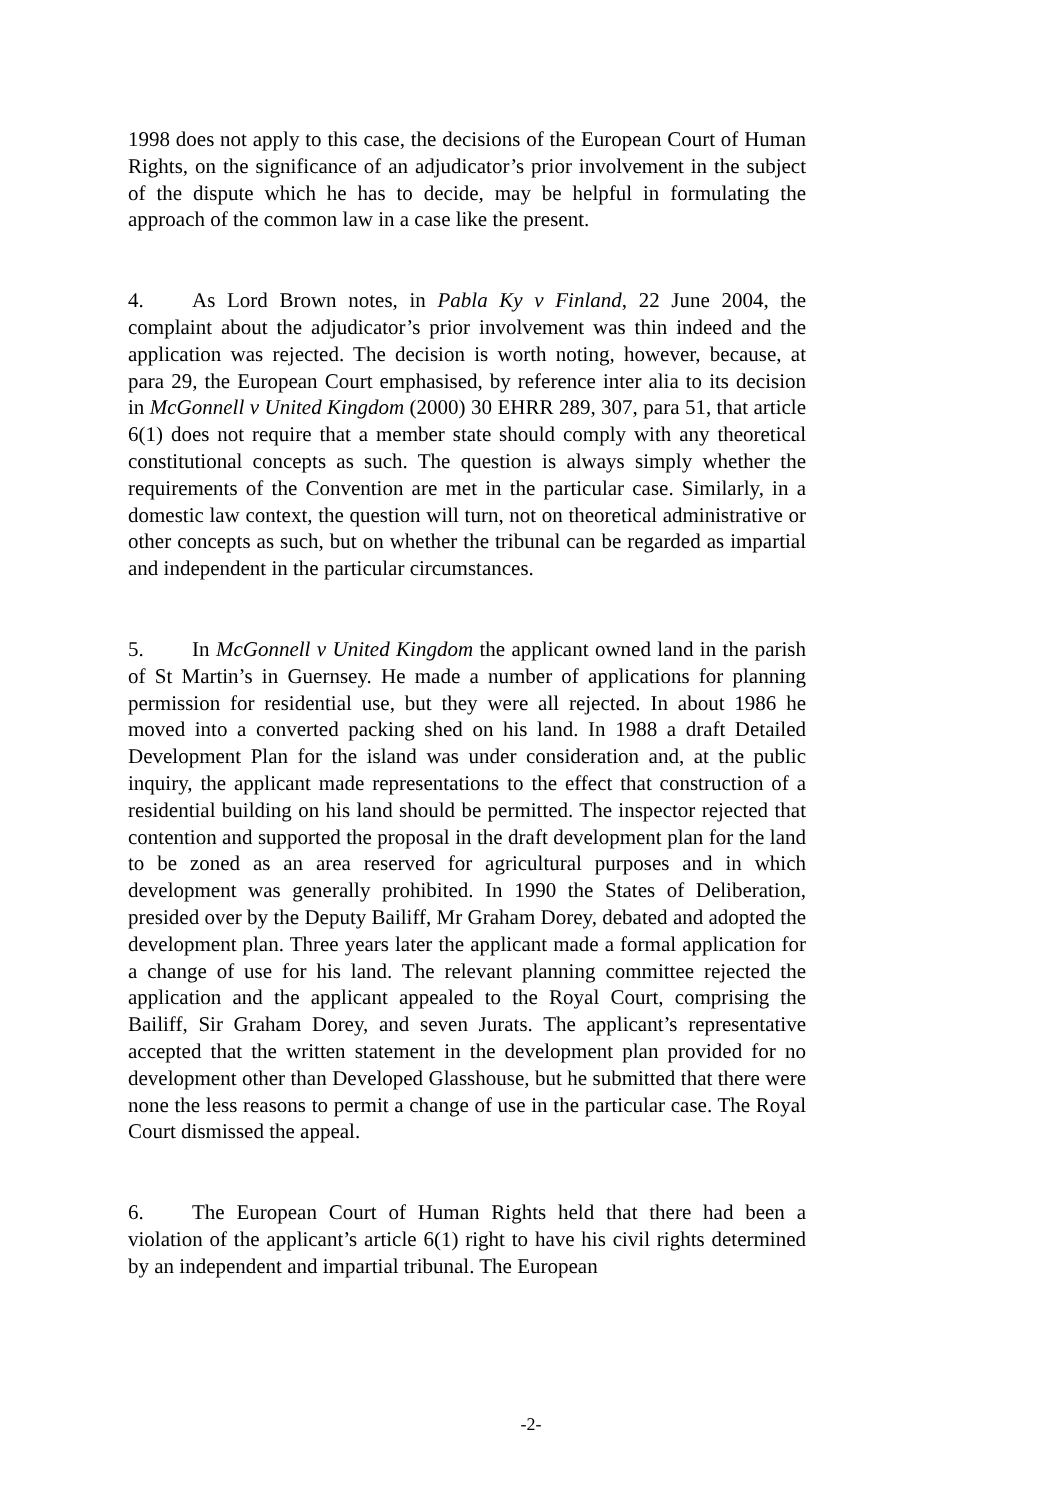1998 does not apply to this case, the decisions of the European Court of Human Rights, on the significance of an adjudicator’s prior involvement in the subject of the dispute which he has to decide, may be helpful in formulating the approach of the common law in a case like the present.
4. As Lord Brown notes, in Pabla Ky v Finland, 22 June 2004, the complaint about the adjudicator’s prior involvement was thin indeed and the application was rejected. The decision is worth noting, however, because, at para 29, the European Court emphasised, by reference inter alia to its decision in McGonnell v United Kingdom (2000) 30 EHRR 289, 307, para 51, that article 6(1) does not require that a member state should comply with any theoretical constitutional concepts as such. The question is always simply whether the requirements of the Convention are met in the particular case. Similarly, in a domestic law context, the question will turn, not on theoretical administrative or other concepts as such, but on whether the tribunal can be regarded as impartial and independent in the particular circumstances.
5. In McGonnell v United Kingdom the applicant owned land in the parish of St Martin’s in Guernsey. He made a number of applications for planning permission for residential use, but they were all rejected. In about 1986 he moved into a converted packing shed on his land. In 1988 a draft Detailed Development Plan for the island was under consideration and, at the public inquiry, the applicant made representations to the effect that construction of a residential building on his land should be permitted. The inspector rejected that contention and supported the proposal in the draft development plan for the land to be zoned as an area reserved for agricultural purposes and in which development was generally prohibited. In 1990 the States of Deliberation, presided over by the Deputy Bailiff, Mr Graham Dorey, debated and adopted the development plan. Three years later the applicant made a formal application for a change of use for his land. The relevant planning committee rejected the application and the applicant appealed to the Royal Court, comprising the Bailiff, Sir Graham Dorey, and seven Jurats. The applicant’s representative accepted that the written statement in the development plan provided for no development other than Developed Glasshouse, but he submitted that there were none the less reasons to permit a change of use in the particular case. The Royal Court dismissed the appeal.
6. The European Court of Human Rights held that there had been a violation of the applicant’s article 6(1) right to have his civil rights determined by an independent and impartial tribunal. The European
-2-